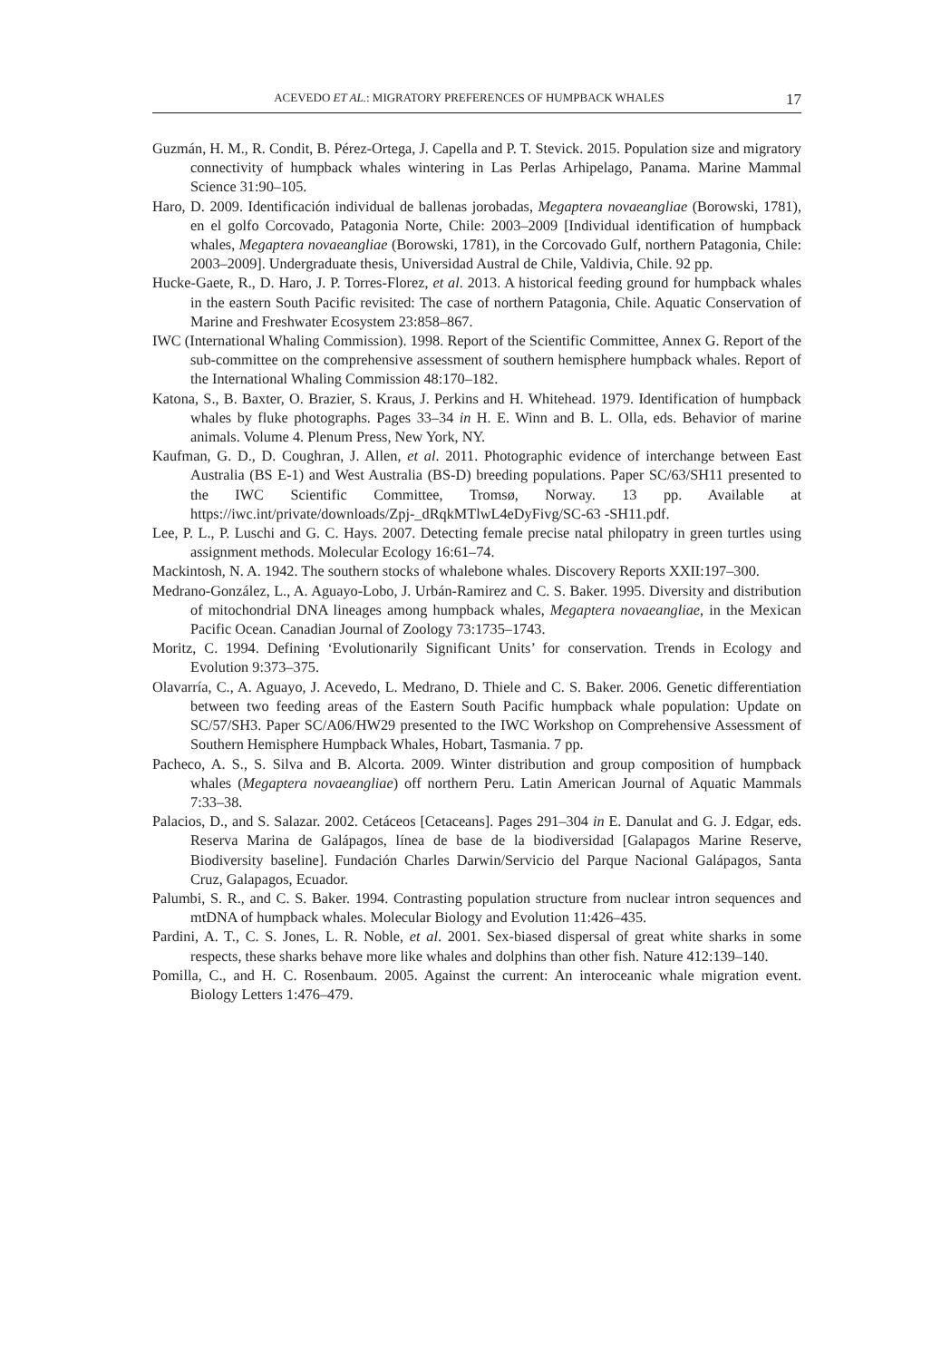ACEVEDO ET AL.: MIGRATORY PREFERENCES OF HUMPBACK WHALES 17
Guzmán, H. M., R. Condit, B. Pérez-Ortega, J. Capella and P. T. Stevick. 2015. Population size and migratory connectivity of humpback whales wintering in Las Perlas Arhipelago, Panama. Marine Mammal Science 31:90–105.
Haro, D. 2009. Identificación individual de ballenas jorobadas, Megaptera novaeangliae (Borowski, 1781), en el golfo Corcovado, Patagonia Norte, Chile: 2003–2009 [Individual identification of humpback whales, Megaptera novaeangliae (Borowski, 1781), in the Corcovado Gulf, northern Patagonia, Chile: 2003–2009]. Undergraduate thesis, Universidad Austral de Chile, Valdivia, Chile. 92 pp.
Hucke-Gaete, R., D. Haro, J. P. Torres-Florez, et al. 2013. A historical feeding ground for humpback whales in the eastern South Pacific revisited: The case of northern Patagonia, Chile. Aquatic Conservation of Marine and Freshwater Ecosystem 23:858–867.
IWC (International Whaling Commission). 1998. Report of the Scientific Committee, Annex G. Report of the sub-committee on the comprehensive assessment of southern hemisphere humpback whales. Report of the International Whaling Commission 48:170–182.
Katona, S., B. Baxter, O. Brazier, S. Kraus, J. Perkins and H. Whitehead. 1979. Identification of humpback whales by fluke photographs. Pages 33–34 in H. E. Winn and B. L. Olla, eds. Behavior of marine animals. Volume 4. Plenum Press, New York, NY.
Kaufman, G. D., D. Coughran, J. Allen, et al. 2011. Photographic evidence of interchange between East Australia (BS E-1) and West Australia (BS-D) breeding populations. Paper SC/63/SH11 presented to the IWC Scientific Committee, Tromsø, Norway. 13 pp. Available at https://iwc.int/private/downloads/Zpj-_dRqkMTlwL4eDyFivg/SC-63 -SH11.pdf.
Lee, P. L., P. Luschi and G. C. Hays. 2007. Detecting female precise natal philopatry in green turtles using assignment methods. Molecular Ecology 16:61–74.
Mackintosh, N. A. 1942. The southern stocks of whalebone whales. Discovery Reports XXII:197–300.
Medrano-González, L., A. Aguayo-Lobo, J. Urbán-Ramirez and C. S. Baker. 1995. Diversity and distribution of mitochondrial DNA lineages among humpback whales, Megaptera novaeangliae, in the Mexican Pacific Ocean. Canadian Journal of Zoology 73:1735–1743.
Moritz, C. 1994. Defining ‘Evolutionarily Significant Units’ for conservation. Trends in Ecology and Evolution 9:373–375.
Olavarría, C., A. Aguayo, J. Acevedo, L. Medrano, D. Thiele and C. S. Baker. 2006. Genetic differentiation between two feeding areas of the Eastern South Pacific humpback whale population: Update on SC/57/SH3. Paper SC/A06/HW29 presented to the IWC Workshop on Comprehensive Assessment of Southern Hemisphere Humpback Whales, Hobart, Tasmania. 7 pp.
Pacheco, A. S., S. Silva and B. Alcorta. 2009. Winter distribution and group composition of humpback whales (Megaptera novaeangliae) off northern Peru. Latin American Journal of Aquatic Mammals 7:33–38.
Palacios, D., and S. Salazar. 2002. Cetáceos [Cetaceans]. Pages 291–304 in E. Danulat and G. J. Edgar, eds. Reserva Marina de Galápagos, línea de base de la biodiversidad [Galapagos Marine Reserve, Biodiversity baseline]. Fundación Charles Darwin/Servicio del Parque Nacional Galápagos, Santa Cruz, Galapagos, Ecuador.
Palumbi, S. R., and C. S. Baker. 1994. Contrasting population structure from nuclear intron sequences and mtDNA of humpback whales. Molecular Biology and Evolution 11:426–435.
Pardini, A. T., C. S. Jones, L. R. Noble, et al. 2001. Sex-biased dispersal of great white sharks in some respects, these sharks behave more like whales and dolphins than other fish. Nature 412:139–140.
Pomilla, C., and H. C. Rosenbaum. 2005. Against the current: An interoceanic whale migration event. Biology Letters 1:476–479.